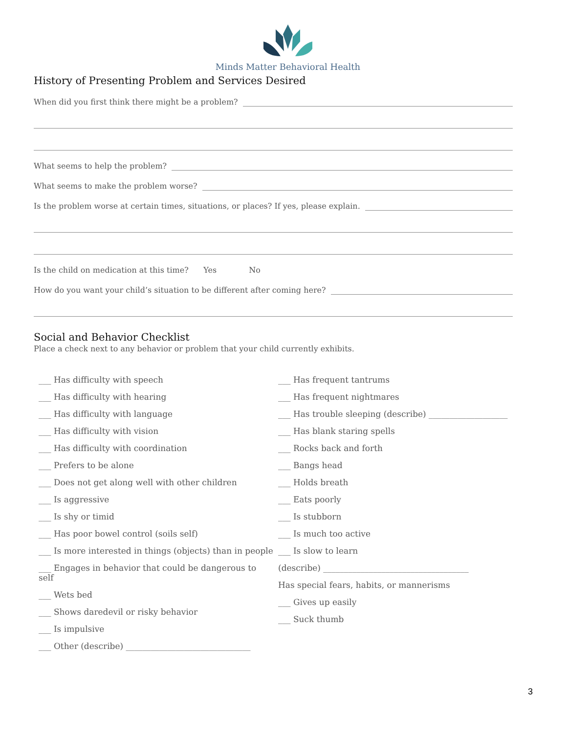Minds Matter Behavioral Health
History of Presenting Problem and Services Desired
When did you first think there might be a problem?
What seems to help the problem?
What seems to make the problem worse?
Is the problem worse at certain times, situations, or places? If yes, please explain.
Is the child on medication at this time? Yes No
How do you want your child’s situation to be different after coming here?
Social and Behavior Checklist
Place a check next to any behavior or problem that your child currently exhibits.
___ Has difficulty with speech
___ Has difficulty with hearing
___ Has difficulty with language
___ Has difficulty with vision
___ Has difficulty with coordination
___ Prefers to be alone
___ Does not get along well with other children
___ Is aggressive
___ Is shy or timid
___ Has poor bowel control (soils self)
___ Is more interested in things (objects) than in people
___ Engages in behavior that could be dangerous to self
___ Wets bed
___ Shows daredevil or risky behavior
___ Is impulsive
___ Other (describe) ______________________________
___ Has frequent tantrums
___ Has frequent nightmares
___ Has trouble sleeping (describe) ___________________
___ Has blank staring spells
___ Rocks back and forth
___ Bangs head
___ Holds breath
___ Eats poorly
___ Is stubborn
___ Is much too active
___ Is slow to learn
(describe) ___________________________________
Has special fears, habits, or mannerisms
___ Gives up easily
___ Suck thumb
3